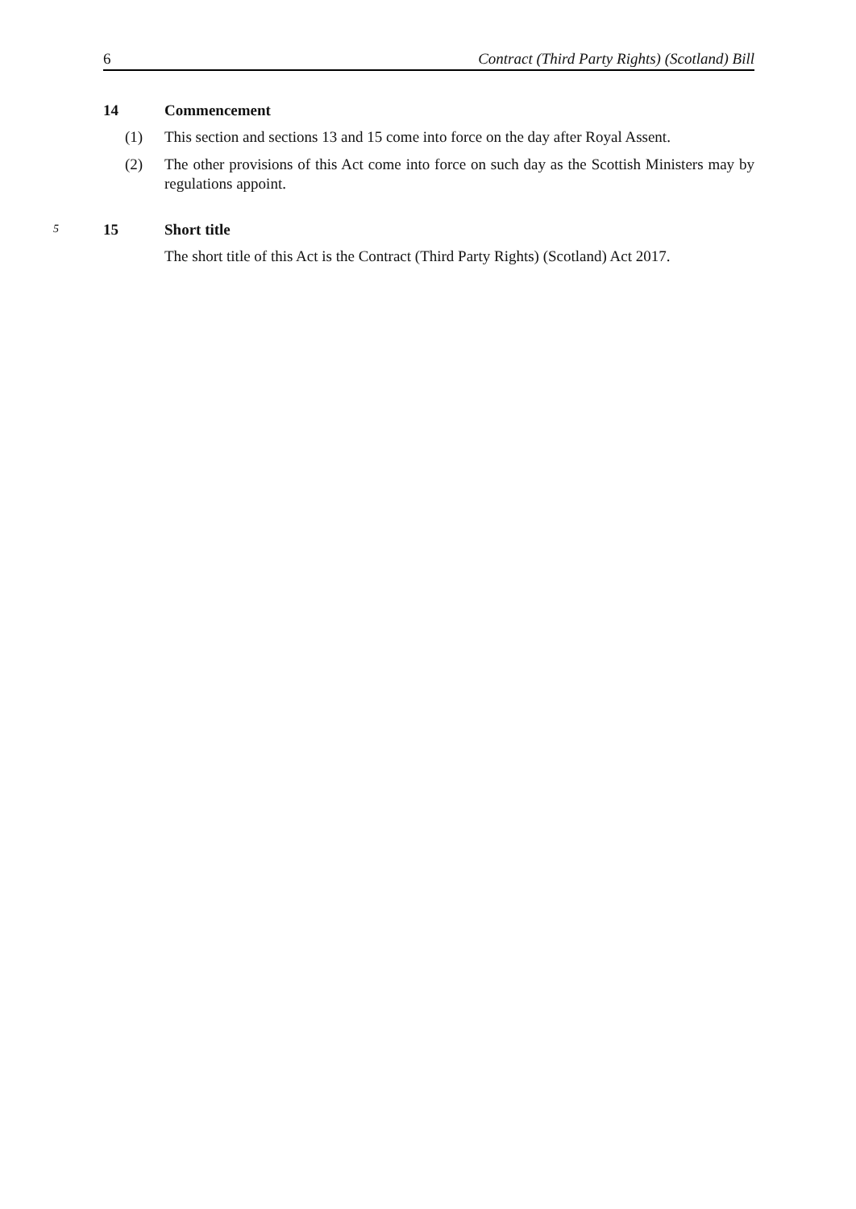6 Contract (Third Party Rights) (Scotland) Bill
14 Commencement
(1) This section and sections 13 and 15 come into force on the day after Royal Assent.
(2) The other provisions of this Act come into force on such day as the Scottish Ministers may by regulations appoint.
5 15 Short title
The short title of this Act is the Contract (Third Party Rights) (Scotland) Act 2017.